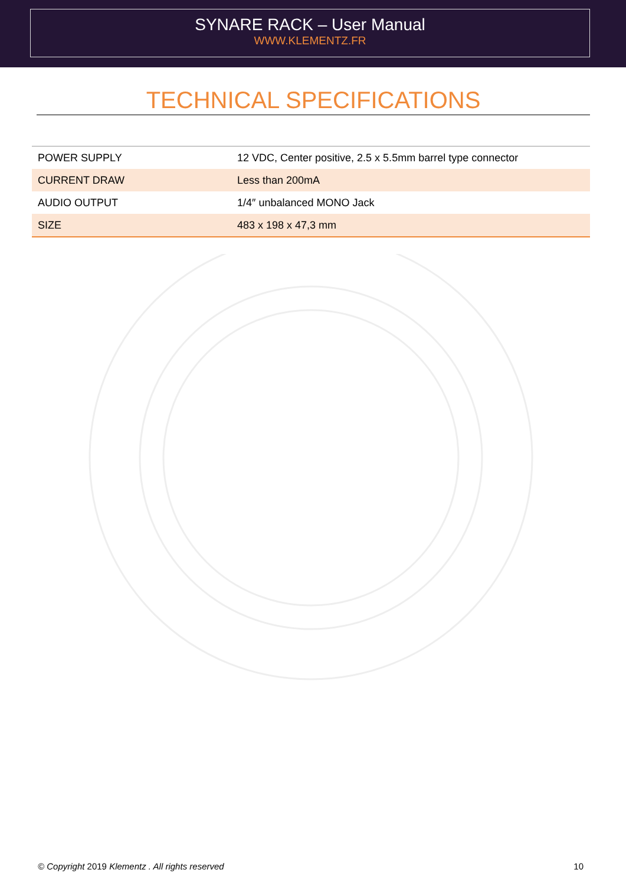SYNARE RACK – User Manual
WWW.KLEMENTZ.FR
TECHNICAL SPECIFICATIONS
| POWER SUPPLY | 12 VDC, Center positive, 2.5 x 5.5mm barrel type connector |
| CURRENT DRAW | Less than 200mA |
| AUDIO OUTPUT | 1/4″ unbalanced MONO Jack |
| SIZE | 483 x 198 x 47,3 mm |
© Copyright 2019 Klementz . All rights reserved 10